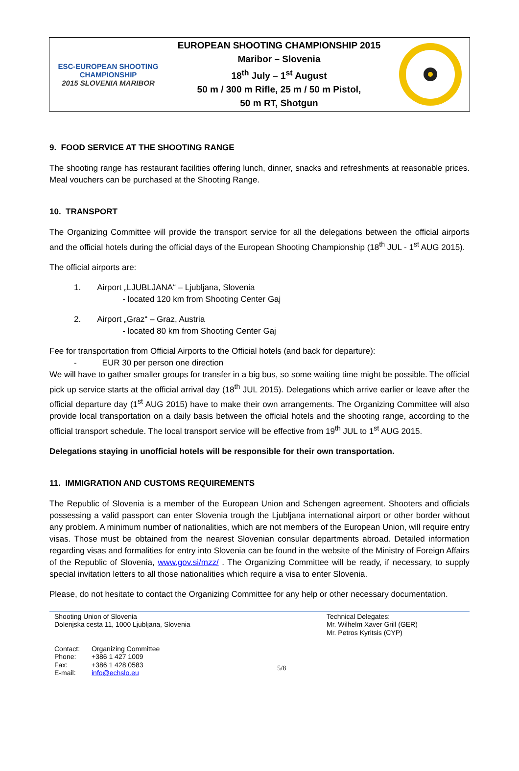ESC-EUROPEAN SHOOTING CHAMPIONSHIP
2015 SLOVENIA MARIBOR
EUROPEAN SHOOTING CHAMPIONSHIP 2015
Maribor – Slovenia
18<sup>th</sup> July – 1<sup>st</sup> August
50 m / 300 m Rifle, 25 m / 50 m Pistol,
50 m RT, Shotgun
9. FOOD SERVICE AT THE SHOOTING RANGE
The shooting range has restaurant facilities offering lunch, dinner, snacks and refreshments at reasonable prices. Meal vouchers can be purchased at the Shooting Range.
10. TRANSPORT
The Organizing Committee will provide the transport service for all the delegations between the official airports and the official hotels during the official days of the European Shooting Championship (18<sup>th</sup> JUL - 1<sup>st</sup> AUG 2015).
The official airports are:
1. Airport „LJUBLJANA“ – Ljubljana, Slovenia
- located 120 km from Shooting Center Gaj
2. Airport „Graz“ – Graz, Austria
- located 80 km from Shooting Center Gaj
Fee for transportation from Official Airports to the Official hotels (and back for departure):
- EUR 30 per person one direction
We will have to gather smaller groups for transfer in a big bus, so some waiting time might be possible. The official pick up service starts at the official arrival day (18<sup>th</sup> JUL 2015). Delegations which arrive earlier or leave after the official departure day (1<sup>st</sup> AUG 2015) have to make their own arrangements. The Organizing Committee will also provide local transportation on a daily basis between the official hotels and the shooting range, according to the official transport schedule. The local transport service will be effective from 19<sup>th</sup> JUL to 1<sup>st</sup> AUG 2015.
Delegations staying in unofficial hotels will be responsible for their own transportation.
11. IMMIGRATION AND CUSTOMS REQUIREMENTS
The Republic of Slovenia is a member of the European Union and Schengen agreement. Shooters and officials possessing a valid passport can enter Slovenia trough the Ljubljana international airport or other border without any problem. A minimum number of nationalities, which are not members of the European Union, will require entry visas. Those must be obtained from the nearest Slovenian consular departments abroad. Detailed information regarding visas and formalities for entry into Slovenia can be found in the website of the Ministry of Foreign Affairs of the Republic of Slovenia, www.gov.si/mzz/ . The Organizing Committee will be ready, if necessary, to supply special invitation letters to all those nationalities which require a visa to enter Slovenia.
Please, do not hesitate to contact the Organizing Committee for any help or other necessary documentation.
Shooting Union of Slovenia
Dolenjska cesta 11, 1000 Ljubljana, Slovenia
Contact:
Phone:
Fax:
E-mail:
Organizing Committee
+386 1 427 1009
+386 1 428 0583
info@echslo.eu
5/8
Technical Delegates:
Mr. Wilhelm Xaver Grill (GER)
Mr. Petros Kyritsis (CYP)